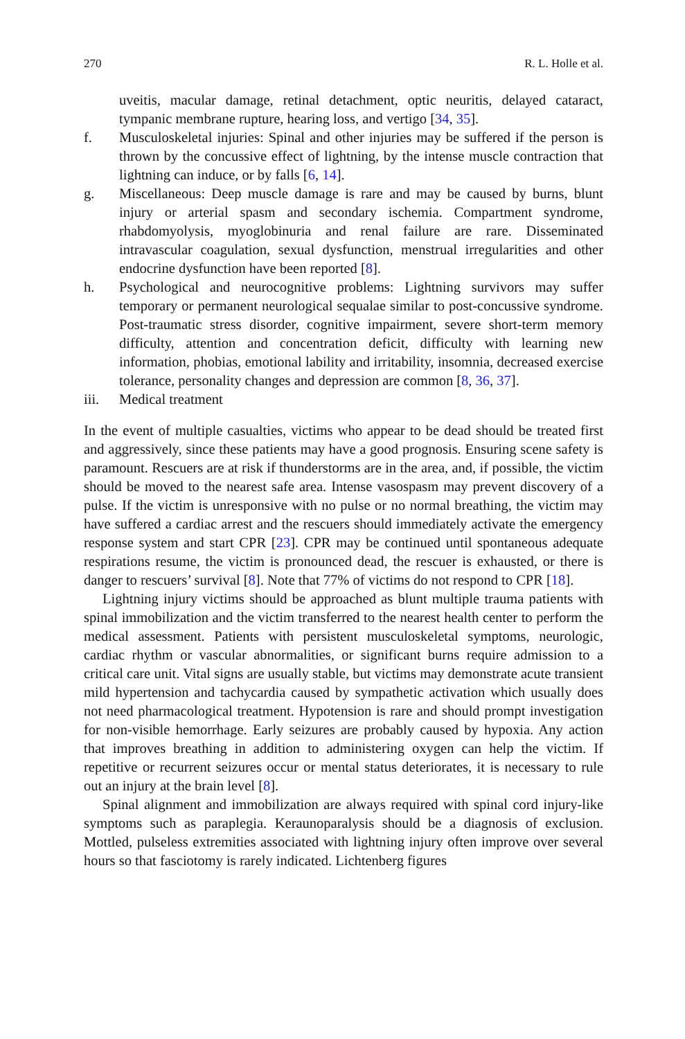270 R. L. Holle et al.
uveitis, macular damage, retinal detachment, optic neuritis, delayed cataract, tympanic membrane rupture, hearing loss, and vertigo [34, 35].
f. Musculoskeletal injuries: Spinal and other injuries may be suffered if the person is thrown by the concussive effect of lightning, by the intense muscle contraction that lightning can induce, or by falls [6, 14].
g. Miscellaneous: Deep muscle damage is rare and may be caused by burns, blunt injury or arterial spasm and secondary ischemia. Compartment syndrome, rhabdomyolysis, myoglobinuria and renal failure are rare. Disseminated intravascular coagulation, sexual dysfunction, menstrual irregularities and other endocrine dysfunction have been reported [8].
h. Psychological and neurocognitive problems: Lightning survivors may suffer temporary or permanent neurological sequalae similar to post-concussive syndrome. Post-traumatic stress disorder, cognitive impairment, severe short-term memory difficulty, attention and concentration deficit, difficulty with learning new information, phobias, emotional lability and irritability, insomnia, decreased exercise tolerance, personality changes and depression are common [8, 36, 37].
iii. Medical treatment
In the event of multiple casualties, victims who appear to be dead should be treated first and aggressively, since these patients may have a good prognosis. Ensuring scene safety is paramount. Rescuers are at risk if thunderstorms are in the area, and, if possible, the victim should be moved to the nearest safe area. Intense vasospasm may prevent discovery of a pulse. If the victim is unresponsive with no pulse or no normal breathing, the victim may have suffered a cardiac arrest and the rescuers should immediately activate the emergency response system and start CPR [23]. CPR may be continued until spontaneous adequate respirations resume, the victim is pronounced dead, the rescuer is exhausted, or there is danger to rescuers’ survival [8]. Note that 77% of victims do not respond to CPR [18].
Lightning injury victims should be approached as blunt multiple trauma patients with spinal immobilization and the victim transferred to the nearest health center to perform the medical assessment. Patients with persistent musculoskeletal symptoms, neurologic, cardiac rhythm or vascular abnormalities, or significant burns require admission to a critical care unit. Vital signs are usually stable, but victims may demonstrate acute transient mild hypertension and tachycardia caused by sympathetic activation which usually does not need pharmacological treatment. Hypotension is rare and should prompt investigation for non-visible hemorrhage. Early seizures are probably caused by hypoxia. Any action that improves breathing in addition to administering oxygen can help the victim. If repetitive or recurrent seizures occur or mental status deteriorates, it is necessary to rule out an injury at the brain level [8].
Spinal alignment and immobilization are always required with spinal cord injury-like symptoms such as paraplegia. Keraunoparalysis should be a diagnosis of exclusion. Mottled, pulseless extremities associated with lightning injury often improve over several hours so that fasciotomy is rarely indicated. Lichtenberg figures